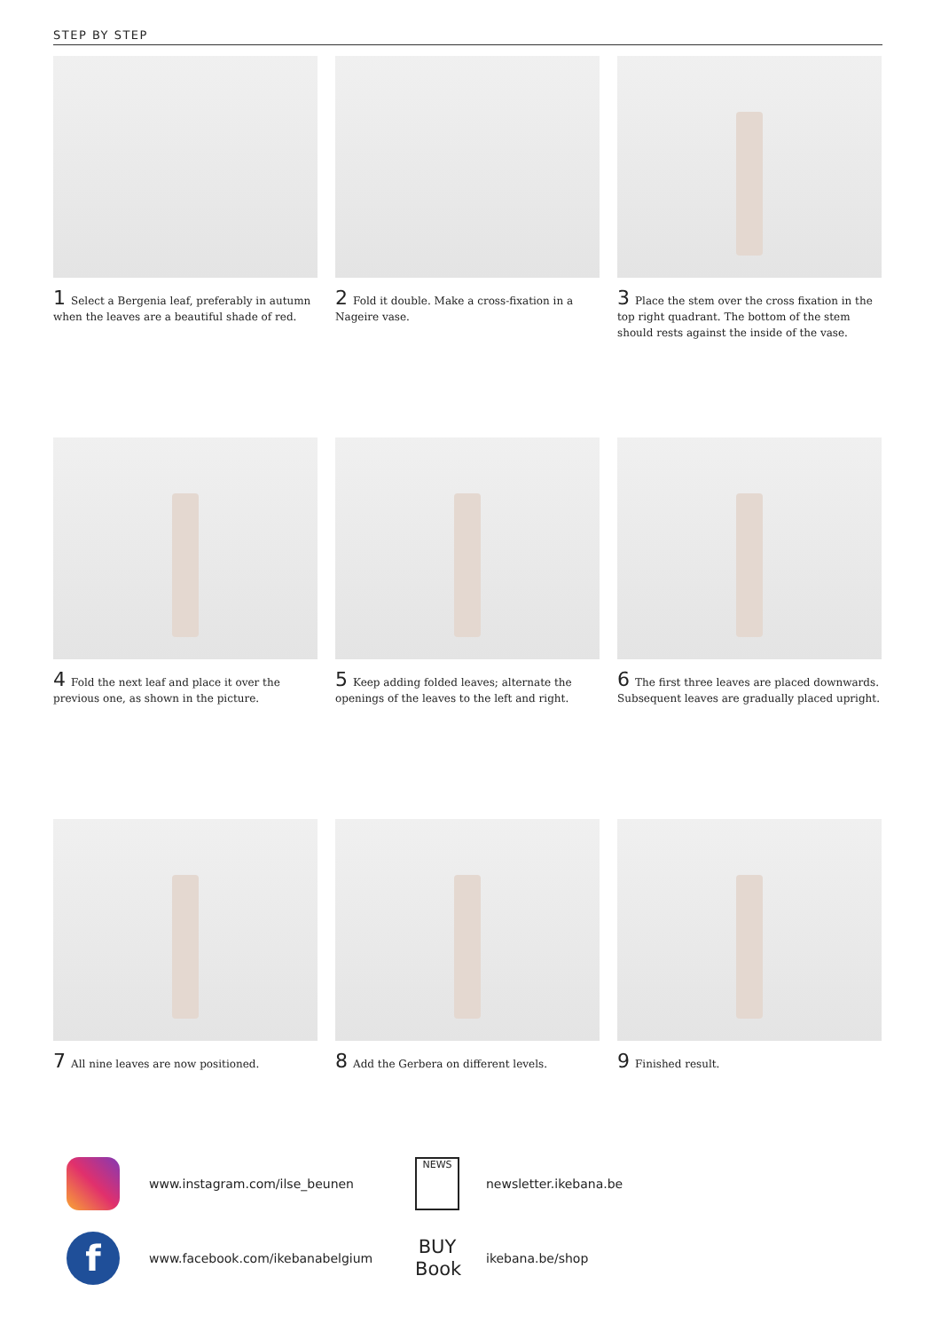STEP BY STEP
1 Select a Bergenia leaf, preferably in autumn when the leaves are a beautiful shade of red.
2 Fold it double. Make a cross-fixation in a Nageire vase.
3 Place the stem over the cross fixation in the top right quadrant. The bottom of the stem should rests against the inside of the vase.
4 Fold the next leaf and place it over the previous one, as shown in the picture.
5 Keep adding folded leaves; alternate the openings of the leaves to the left and right.
6 The first three leaves are placed downwards. Subsequent leaves are gradually placed upright.
7 All nine leaves are now positioned.
8 Add the Gerbera on different levels.
9 Finished result.
www.instagram.com/ilse_beunen
NEWS
newsletter.ikebana.be
f
www.facebook.com/ikebanabelgium
BUY Book
ikebana.be/shop